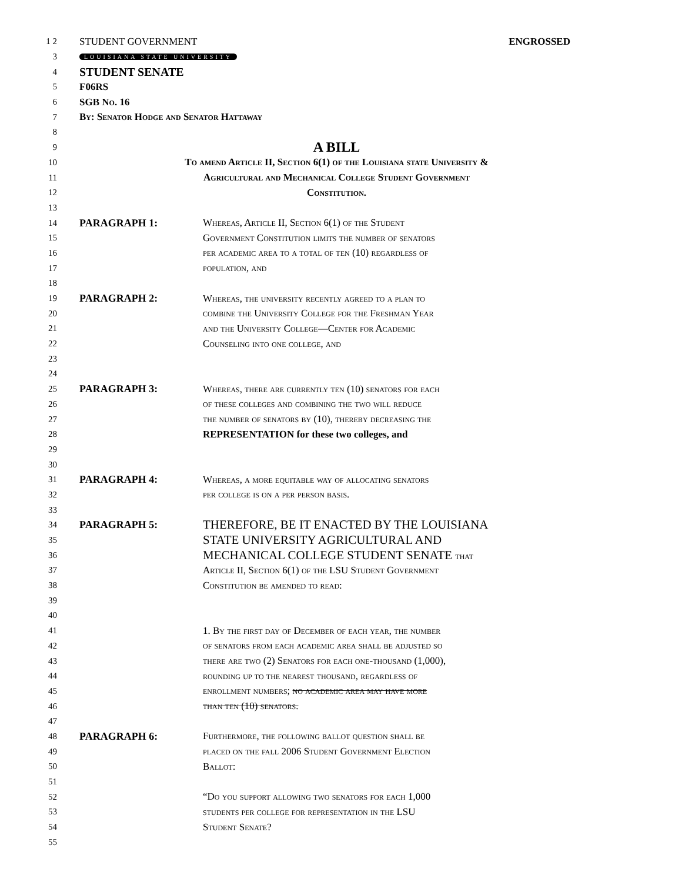1 2 STUDENT GOVERNMENT ENGROSSED
3 LOUISIANA STATE UNIVERSITY
4 STUDENT SENATE
5 F06RS
6 SGB No. 16
7 By: Senator Hodge and Senator Hattaway
8
9 A BILL
10 To amend Article II, Section 6(1) of the Louisiana state University &
11 Agricultural and Mechanical College Student Government
12 Constitution.
13
14 PARAGRAPH 1: Whereas, Article II, Section 6(1) of the Student
15 Government Constitution limits the number of senators
16 per academic area to a total of ten (10) regardless of
17 population, and
18
19 PARAGRAPH 2: Whereas, the university recently agreed to a plan to
20 combine the University College for the Freshman Year
21 and the University College—Center for Academic
22 Counseling into one college, and
23
24
25 PARAGRAPH 3: Whereas, there are currently ten (10) senators for each
26 of these colleges and combining the two will reduce
27 the number of senators by (10), thereby decreasing the
28 REPRESENTATION for these two colleges, and
29
30
31 PARAGRAPH 4: Whereas, a more equitable way of allocating senators
32 per college is on a per person basis.
33
34 PARAGRAPH 5: THEREFORE, BE IT ENACTED BY THE LOUISIANA
35 STATE UNIVERSITY AGRICULTURAL AND
36 MECHANICAL COLLEGE STUDENT SENATE that
37 Article II, Section 6(1) of the LSU Student Government
38 Constitution be amended to read:
39
40
41 1. By the first day of December of each year, the number
42 of senators from each academic area shall be adjusted so
43 there are two (2) Senators for each one-thousand (1,000),
44 rounding up to the nearest thousand, regardless of
45 enrollment numbers; no academic area may have more
46 than ten (10) senators.
47
48 PARAGRAPH 6: Furthermore, the following ballot question shall be
49 placed on the fall 2006 Student Government Election
50 Ballot:
51
52 “Do you support allowing two senators for each 1,000
53 students per college for representation in the LSU
54 Student Senate?
55